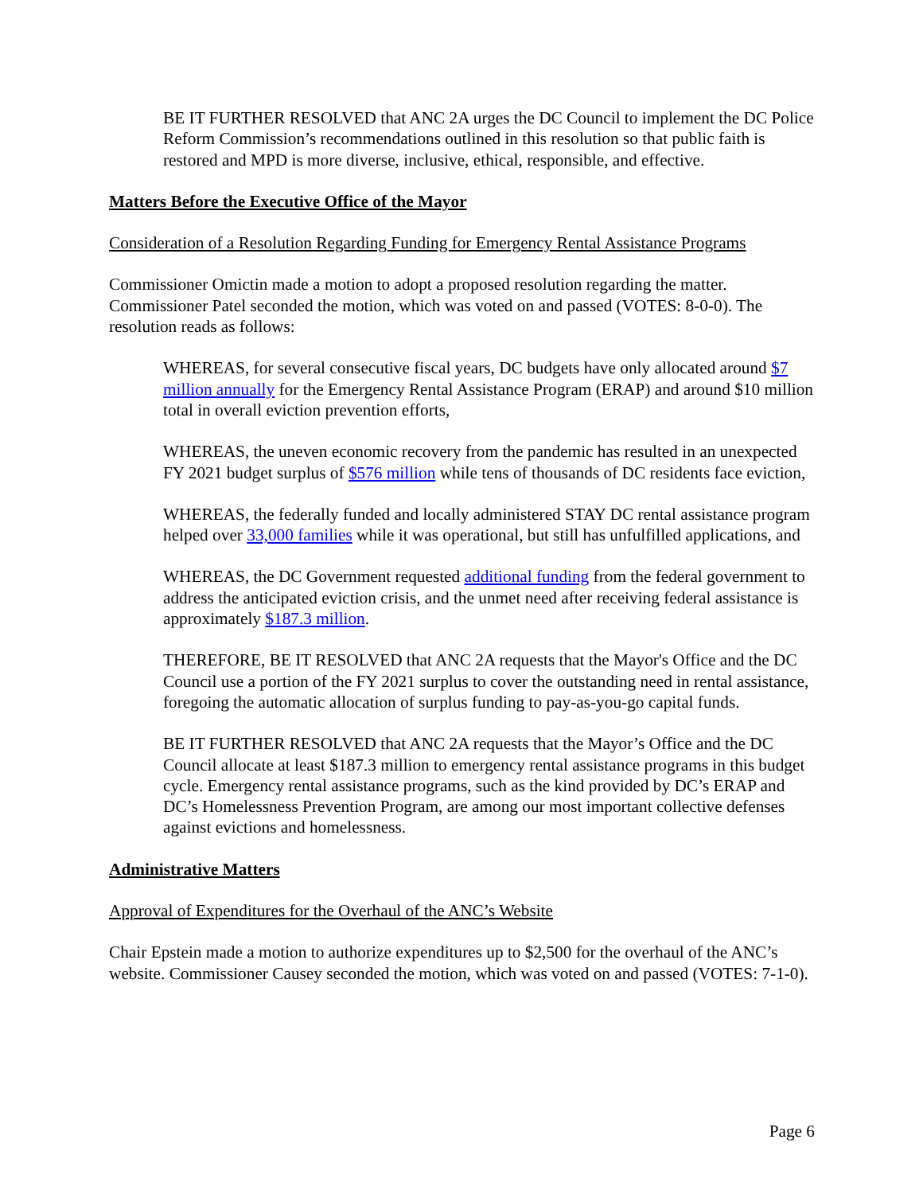BE IT FURTHER RESOLVED that ANC 2A urges the DC Council to implement the DC Police Reform Commission’s recommendations outlined in this resolution so that public faith is restored and MPD is more diverse, inclusive, ethical, responsible, and effective.
Matters Before the Executive Office of the Mayor
Consideration of a Resolution Regarding Funding for Emergency Rental Assistance Programs
Commissioner Omictin made a motion to adopt a proposed resolution regarding the matter. Commissioner Patel seconded the motion, which was voted on and passed (VOTES: 8-0-0). The resolution reads as follows:
WHEREAS, for several consecutive fiscal years, DC budgets have only allocated around $7 million annually for the Emergency Rental Assistance Program (ERAP) and around $10 million total in overall eviction prevention efforts,
WHEREAS, the uneven economic recovery from the pandemic has resulted in an unexpected FY 2021 budget surplus of $576 million while tens of thousands of DC residents face eviction,
WHEREAS, the federally funded and locally administered STAY DC rental assistance program helped over 33,000 families while it was operational, but still has unfulfilled applications, and
WHEREAS, the DC Government requested additional funding from the federal government to address the anticipated eviction crisis, and the unmet need after receiving federal assistance is approximately $187.3 million.
THEREFORE, BE IT RESOLVED that ANC 2A requests that the Mayor's Office and the DC Council use a portion of the FY 2021 surplus to cover the outstanding need in rental assistance, foregoing the automatic allocation of surplus funding to pay-as-you-go capital funds.
BE IT FURTHER RESOLVED that ANC 2A requests that the Mayor’s Office and the DC Council allocate at least $187.3 million to emergency rental assistance programs in this budget cycle. Emergency rental assistance programs, such as the kind provided by DC’s ERAP and DC’s Homelessness Prevention Program, are among our most important collective defenses against evictions and homelessness.
Administrative Matters
Approval of Expenditures for the Overhaul of the ANC’s Website
Chair Epstein made a motion to authorize expenditures up to $2,500 for the overhaul of the ANC’s website. Commissioner Causey seconded the motion, which was voted on and passed (VOTES: 7-1-0).
Page 6